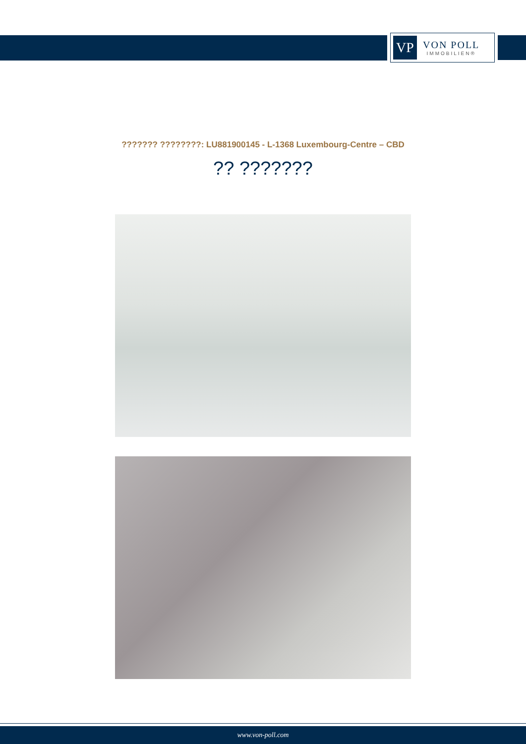VP
VON POLL
IMMOBILIEN®
??????? ????????: LU881900145 - L-1368 Luxembourg-Centre – CBD
?? ???????
www.von-poll.com